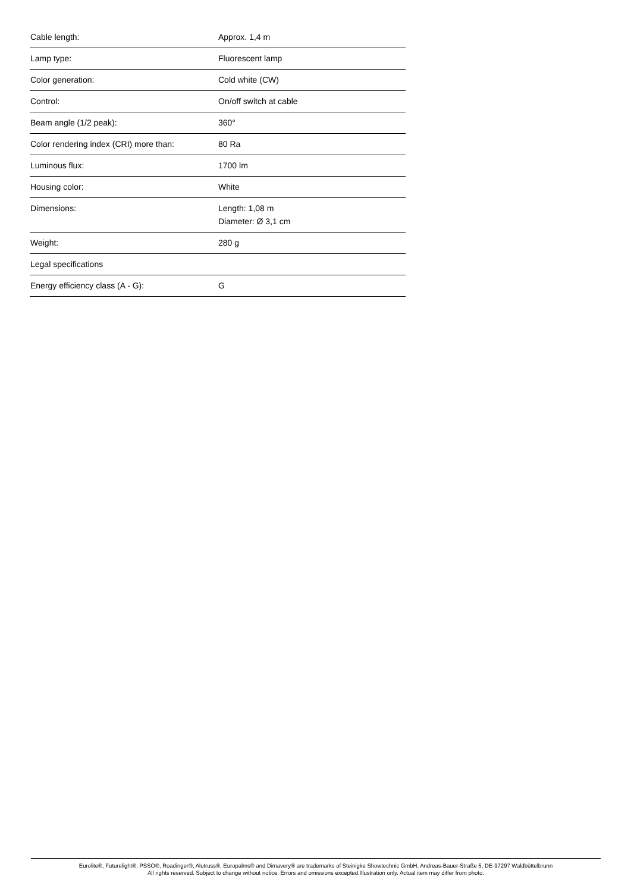| Cable length: | Approx. 1,4 m |
| Lamp type: | Fluorescent lamp |
| Color generation: | Cold white (CW) |
| Control: | On/off switch at cable |
| Beam angle (1/2 peak): | 360° |
| Color rendering index (CRI) more than: | 80 Ra |
| Luminous flux: | 1700 lm |
| Housing color: | White |
| Dimensions: | Length: 1,08 m Diameter: Ø 3,1 cm |
| Weight: | 280 g |
| Legal specifications | |
| Energy efficiency class (A - G): | G |
Eurolite®, Futurelight®, PSSO®, Roadinger®, Alutruss®, Europalms® and Dimavery® are trademarks of Steinigke Showtechnic GmbH, Andreas-Bauer-Straße 5, DE-97297 Waldbüttelbrunn
All rights reserved. Subject to change without notice. Errors and omissions excepted.Illustration only. Actual item may differ from photo.